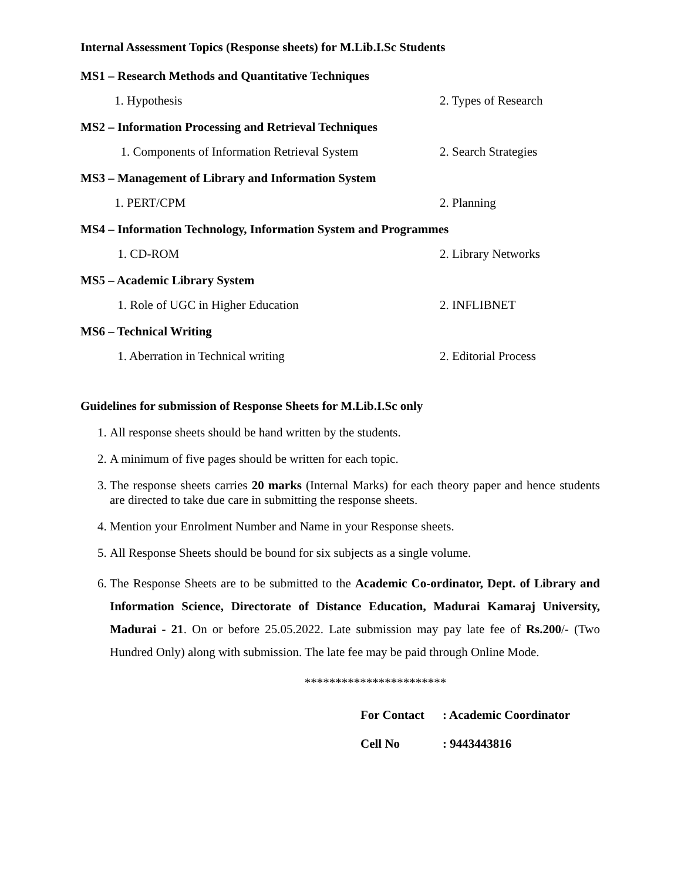Internal Assessment Topics (Response sheets) for M.Lib.I.Sc Students
MS1 – Research Methods and Quantitative Techniques
1. Hypothesis 2. Types of Research
MS2 – Information Processing and Retrieval Techniques
1. Components of Information Retrieval System 2. Search Strategies
MS3 – Management of Library and Information System
1. PERT/CPM 2. Planning
MS4 – Information Technology, Information System and Programmes
1. CD-ROM 2. Library Networks
MS5 – Academic Library System
1. Role of UGC in Higher Education 2. INFLIBNET
MS6 – Technical Writing
1. Aberration in Technical writing 2. Editorial Process
Guidelines for submission of Response Sheets for M.Lib.I.Sc only
1. All response sheets should be hand written by the students.
2. A minimum of five pages should be written for each topic.
3. The response sheets carries 20 marks (Internal Marks) for each theory paper and hence students are directed to take due care in submitting the response sheets.
4. Mention your Enrolment Number and Name in your Response sheets.
5. All Response Sheets should be bound for six subjects as a single volume.
6. The Response Sheets are to be submitted to the Academic Co-ordinator, Dept. of Library and Information Science, Directorate of Distance Education, Madurai Kamaraj University, Madurai - 21. On or before 25.05.2022. Late submission may pay late fee of Rs.200/- (Two Hundred Only) along with submission. The late fee may be paid through Online Mode.
***********************
For Contact: Academic Coordinator
Cell No: 9443443816